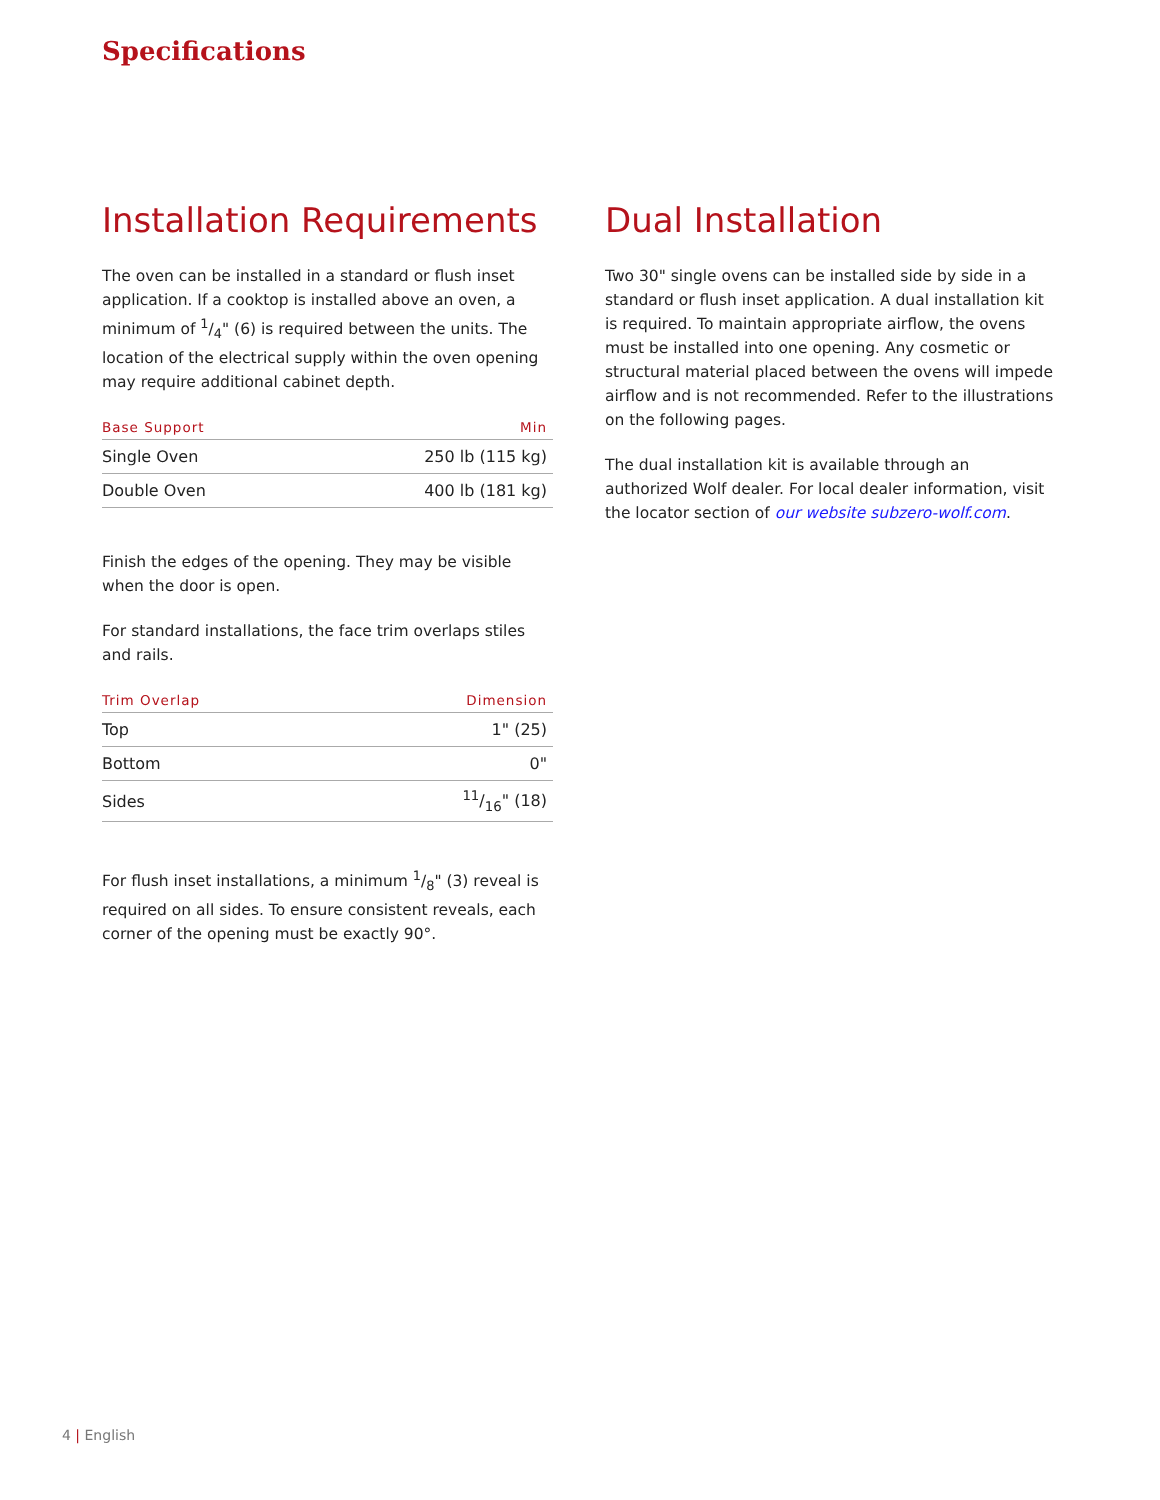Specifications
Installation Requirements
The oven can be installed in a standard or flush inset application. If a cooktop is installed above an oven, a minimum of 1/4" (6) is required between the units. The location of the electrical supply within the oven opening may require additional cabinet depth.
| Base Support | Min |
| --- | --- |
| Single Oven | 250 lb (115 kg) |
| Double Oven | 400 lb (181 kg) |
Finish the edges of the opening. They may be visible when the door is open.
For standard installations, the face trim overlaps stiles and rails.
| Trim Overlap | Dimension |
| --- | --- |
| Top | 1" (25) |
| Bottom | 0" |
| Sides | 11/16" (18) |
For flush inset installations, a minimum 1/8" (3) reveal is required on all sides. To ensure consistent reveals, each corner of the opening must be exactly 90°.
Dual Installation
Two 30" single ovens can be installed side by side in a standard or flush inset application. A dual installation kit is required. To maintain appropriate airflow, the ovens must be installed into one opening. Any cosmetic or structural material placed between the ovens will impede airflow and is not recommended. Refer to the illustrations on the following pages.
The dual installation kit is available through an authorized Wolf dealer. For local dealer information, visit the locator section of our website subzero-wolf.com.
4 | English